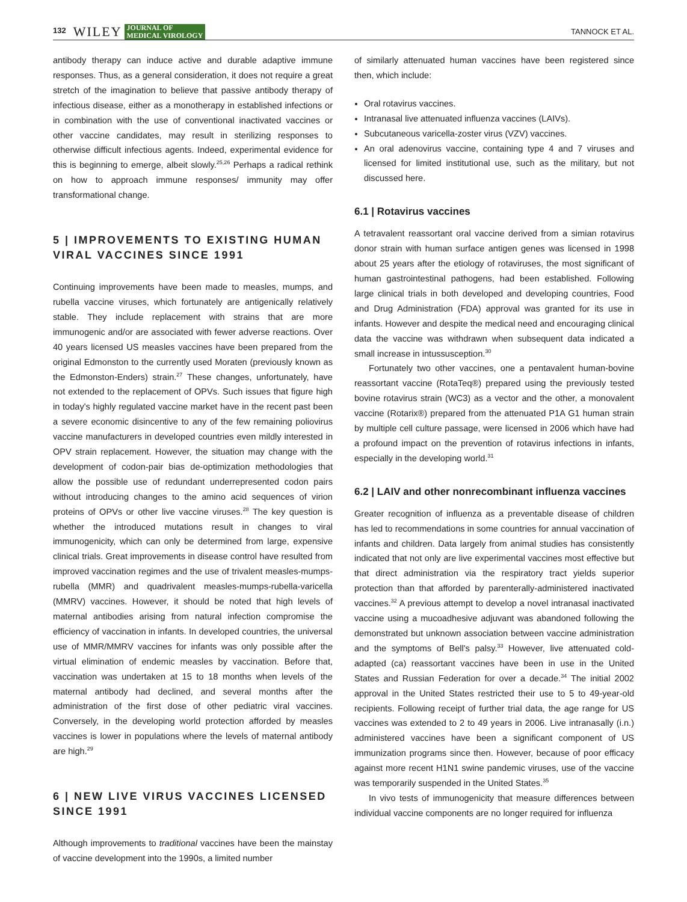132 WILEY JOURNAL OF
MEDICAL VIROLOGY TANNOCK ET AL.
antibody therapy can induce active and durable adaptive immune responses. Thus, as a general consideration, it does not require a great stretch of the imagination to believe that passive antibody therapy of infectious disease, either as a monotherapy in established infections or in combination with the use of conventional inactivated vaccines or other vaccine candidates, may result in sterilizing responses to otherwise difficult infectious agents. Indeed, experimental evidence for this is beginning to emerge, albeit slowly.<sup>25,26</sup> Perhaps a radical rethink on how to approach immune responses/ immunity may offer transformational change.
5 | IMPROVEMENTS TO EXISTING HUMAN VIRAL VACCINES SINCE 1991
Continuing improvements have been made to measles, mumps, and rubella vaccine viruses, which fortunately are antigenically relatively stable. They include replacement with strains that are more immunogenic and/or are associated with fewer adverse reactions. Over 40 years licensed US measles vaccines have been prepared from the original Edmonston to the currently used Moraten (previously known as the Edmonston-Enders) strain.<sup>27</sup> These changes, unfortunately, have not extended to the replacement of OPVs. Such issues that figure high in today's highly regulated vaccine market have in the recent past been a severe economic disincentive to any of the few remaining poliovirus vaccine manufacturers in developed countries even mildly interested in OPV strain replacement. However, the situation may change with the development of codon-pair bias de-optimization methodologies that allow the possible use of redundant underrepresented codon pairs without introducing changes to the amino acid sequences of virion proteins of OPVs or other live vaccine viruses.<sup>28</sup> The key question is whether the introduced mutations result in changes to viral immunogenicity, which can only be determined from large, expensive clinical trials. Great improvements in disease control have resulted from improved vaccination regimes and the use of trivalent measles-mumps-rubella (MMR) and quadrivalent measles-mumps-rubella-varicella (MMRV) vaccines. However, it should be noted that high levels of maternal antibodies arising from natural infection compromise the efficiency of vaccination in infants. In developed countries, the universal use of MMR/MMRV vaccines for infants was only possible after the virtual elimination of endemic measles by vaccination. Before that, vaccination was undertaken at 15 to 18 months when levels of the maternal antibody had declined, and several months after the administration of the first dose of other pediatric viral vaccines. Conversely, in the developing world protection afforded by measles vaccines is lower in populations where the levels of maternal antibody are high.<sup>29</sup>
6 | NEW LIVE VIRUS VACCINES LICENSED SINCE 1991
Although improvements to traditional vaccines have been the mainstay of vaccine development into the 1990s, a limited number
of similarly attenuated human vaccines have been registered since then, which include:
Oral rotavirus vaccines.
Intranasal live attenuated influenza vaccines (LAIVs).
Subcutaneous varicella-zoster virus (VZV) vaccines.
An oral adenovirus vaccine, containing type 4 and 7 viruses and licensed for limited institutional use, such as the military, but not discussed here.
6.1 | Rotavirus vaccines
A tetravalent reassortant oral vaccine derived from a simian rotavirus donor strain with human surface antigen genes was licensed in 1998 about 25 years after the etiology of rotaviruses, the most significant of human gastrointestinal pathogens, had been established. Following large clinical trials in both developed and developing countries, Food and Drug Administration (FDA) approval was granted for its use in infants. However and despite the medical need and encouraging clinical data the vaccine was withdrawn when subsequent data indicated a small increase in intussusception.<sup>30</sup>
Fortunately two other vaccines, one a pentavalent human-bovine reassortant vaccine (RotaTeq®) prepared using the previously tested bovine rotavirus strain (WC3) as a vector and the other, a monovalent vaccine (Rotarix®) prepared from the attenuated P1A G1 human strain by multiple cell culture passage, were licensed in 2006 which have had a profound impact on the prevention of rotavirus infections in infants, especially in the developing world.<sup>31</sup>
6.2 | LAIV and other nonrecombinant influenza vaccines
Greater recognition of influenza as a preventable disease of children has led to recommendations in some countries for annual vaccination of infants and children. Data largely from animal studies has consistently indicated that not only are live experimental vaccines most effective but that direct administration via the respiratory tract yields superior protection than that afforded by parenterally-administered inactivated vaccines.<sup>32</sup> A previous attempt to develop a novel intranasal inactivated vaccine using a mucoadhesive adjuvant was abandoned following the demonstrated but unknown association between vaccine administration and the symptoms of Bell's palsy.<sup>33</sup> However, live attenuated cold-adapted (ca) reassortant vaccines have been in use in the United States and Russian Federation for over a decade.<sup>34</sup> The initial 2002 approval in the United States restricted their use to 5 to 49-year-old recipients. Following receipt of further trial data, the age range for US vaccines was extended to 2 to 49 years in 2006. Live intranasally (i.n.) administered vaccines have been a significant component of US immunization programs since then. However, because of poor efficacy against more recent H1N1 swine pandemic viruses, use of the vaccine was temporarily suspended in the United States.<sup>35</sup>
In vivo tests of immunogenicity that measure differences between individual vaccine components are no longer required for influenza